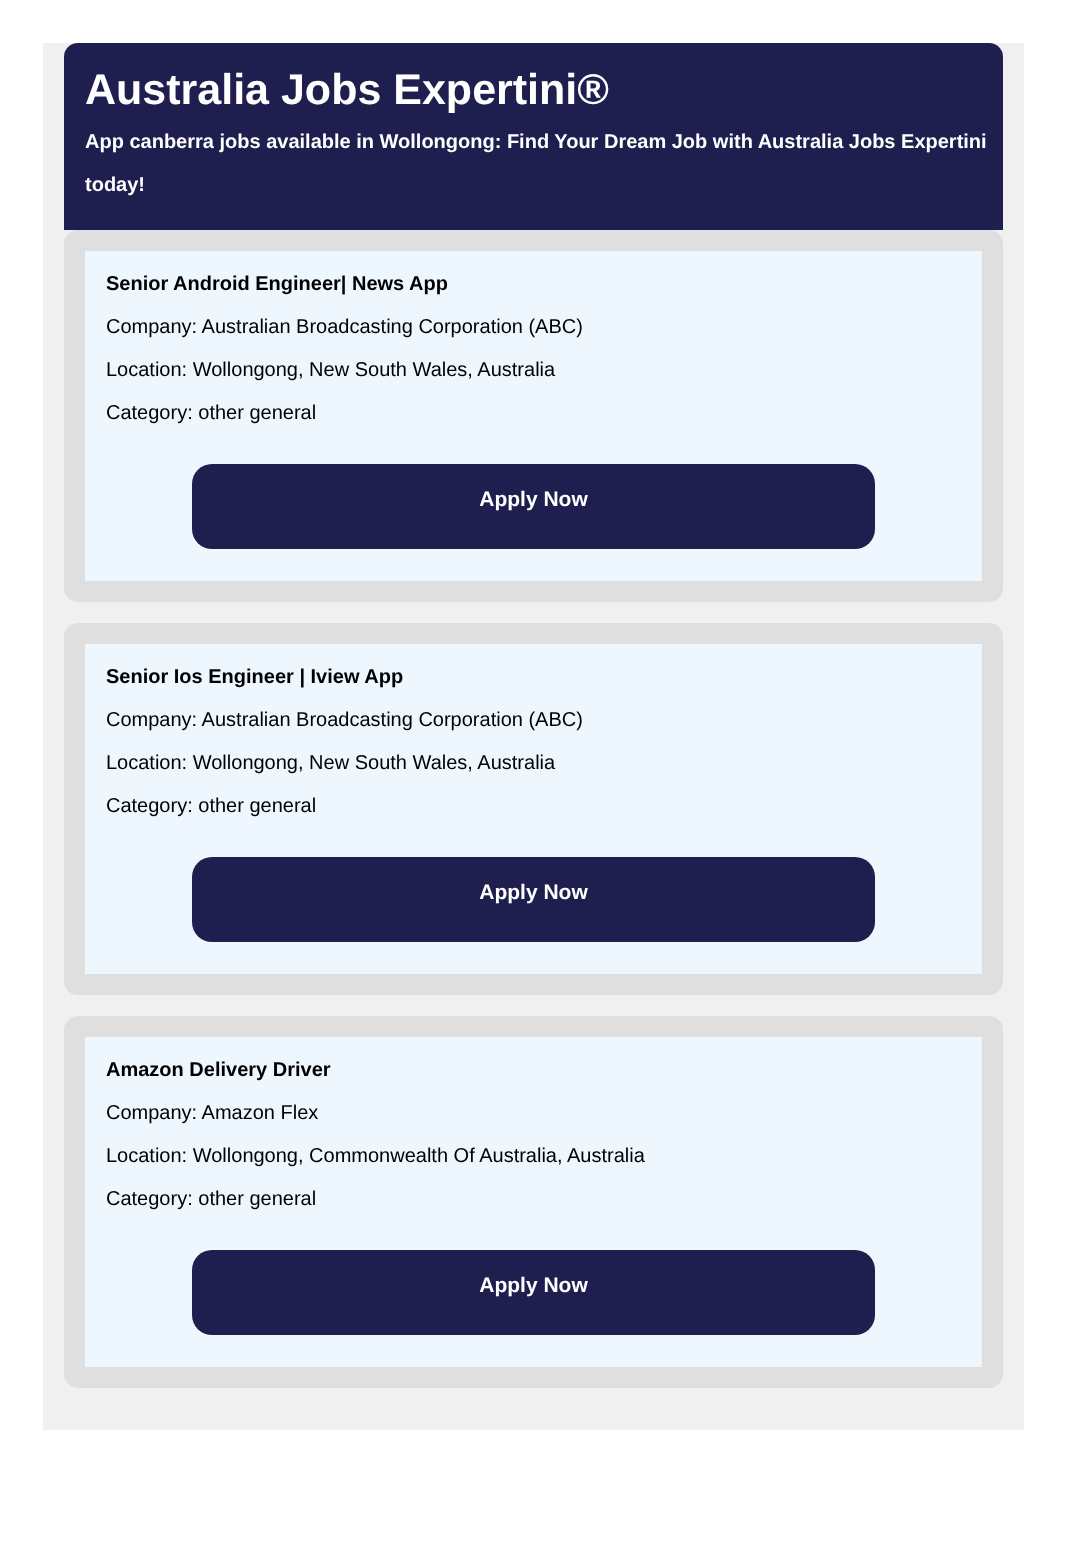Australia Jobs Expertini®
App canberra jobs available in Wollongong: Find Your Dream Job with Australia Jobs Expertini
today!
Senior Android Engineer| News App
Company: Australian Broadcasting Corporation (ABC)
Location: Wollongong, New South Wales, Australia
Category: other general
Apply Now
Senior Ios Engineer | Iview App
Company: Australian Broadcasting Corporation (ABC)
Location: Wollongong, New South Wales, Australia
Category: other general
Apply Now
Amazon Delivery Driver
Company: Amazon Flex
Location: Wollongong, Commonwealth Of Australia, Australia
Category: other general
Apply Now